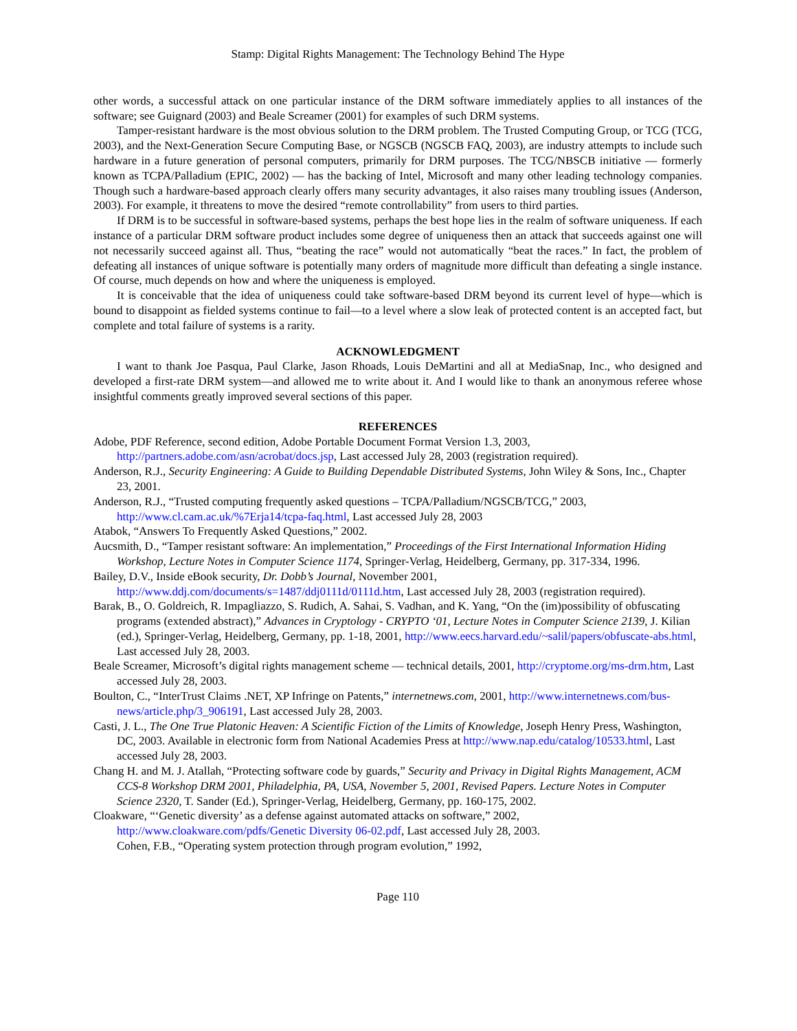Stamp: Digital Rights Management: The Technology Behind The Hype
other words, a successful attack on one particular instance of the DRM software immediately applies to all instances of the software; see Guignard (2003) and Beale Screamer (2001) for examples of such DRM systems.
Tamper-resistant hardware is the most obvious solution to the DRM problem. The Trusted Computing Group, or TCG (TCG, 2003), and the Next-Generation Secure Computing Base, or NGSCB (NGSCB FAQ, 2003), are industry attempts to include such hardware in a future generation of personal computers, primarily for DRM purposes. The TCG/NBSCB initiative — formerly known as TCPA/Palladium (EPIC, 2002) — has the backing of Intel, Microsoft and many other leading technology companies. Though such a hardware-based approach clearly offers many security advantages, it also raises many troubling issues (Anderson, 2003). For example, it threatens to move the desired “remote controllability” from users to third parties.
If DRM is to be successful in software-based systems, perhaps the best hope lies in the realm of software uniqueness. If each instance of a particular DRM software product includes some degree of uniqueness then an attack that succeeds against one will not necessarily succeed against all. Thus, “beating the race” would not automatically “beat the races.” In fact, the problem of defeating all instances of unique software is potentially many orders of magnitude more difficult than defeating a single instance. Of course, much depends on how and where the uniqueness is employed.
It is conceivable that the idea of uniqueness could take software-based DRM beyond its current level of hype—which is bound to disappoint as fielded systems continue to fail—to a level where a slow leak of protected content is an accepted fact, but complete and total failure of systems is a rarity.
ACKNOWLEDGMENT
I want to thank Joe Pasqua, Paul Clarke, Jason Rhoads, Louis DeMartini and all at MediaSnap, Inc., who designed and developed a first-rate DRM system—and allowed me to write about it. And I would like to thank an anonymous referee whose insightful comments greatly improved several sections of this paper.
REFERENCES
Adobe, PDF Reference, second edition, Adobe Portable Document Format Version 1.3, 2003, http://partners.adobe.com/asn/acrobat/docs.jsp, Last accessed July 28, 2003 (registration required).
Anderson, R.J., Security Engineering: A Guide to Building Dependable Distributed Systems, John Wiley & Sons, Inc., Chapter 23, 2001.
Anderson, R.J., “Trusted computing frequently asked questions – TCPA/Palladium/NGSCB/TCG,” 2003, http://www.cl.cam.ac.uk/%7Erja14/tcpa-faq.html, Last accessed July 28, 2003
Atabok, “Answers To Frequently Asked Questions,” 2002.
Aucsmith, D., “Tamper resistant software: An implementation,” Proceedings of the First International Information Hiding Workshop, Lecture Notes in Computer Science 1174, Springer-Verlag, Heidelberg, Germany, pp. 317-334, 1996.
Bailey, D.V., Inside eBook security, Dr. Dobb’s Journal, November 2001, http://www.ddj.com/documents/s=1487/ddj0111d/0111d.htm, Last accessed July 28, 2003 (registration required).
Barak, B., O. Goldreich, R. Impagliazzo, S. Rudich, A. Sahai, S. Vadhan, and K. Yang, “On the (im)possibility of obfuscating programs (extended abstract),” Advances in Cryptology - CRYPTO ‘01, Lecture Notes in Computer Science 2139, J. Kilian (ed.), Springer-Verlag, Heidelberg, Germany, pp. 1-18, 2001, http://www.eecs.harvard.edu/~salil/papers/obfuscate-abs.html, Last accessed July 28, 2003.
Beale Screamer, Microsoft’s digital rights management scheme — technical details, 2001, http://cryptome.org/ms-drm.htm, Last accessed July 28, 2003.
Boulton, C., “InterTrust Claims .NET, XP Infringe on Patents,” internetnews.com, 2001, http://www.internetnews.com/bus-news/article.php/3_906191, Last accessed July 28, 2003.
Casti, J. L., The One True Platonic Heaven: A Scientific Fiction of the Limits of Knowledge, Joseph Henry Press, Washington, DC, 2003. Available in electronic form from National Academies Press at http://www.nap.edu/catalog/10533.html, Last accessed July 28, 2003.
Chang H. and M. J. Atallah, “Protecting software code by guards,” Security and Privacy in Digital Rights Management, ACM CCS-8 Workshop DRM 2001, Philadelphia, PA, USA, November 5, 2001, Revised Papers. Lecture Notes in Computer Science 2320, T. Sander (Ed.), Springer-Verlag, Heidelberg, Germany, pp. 160-175, 2002.
Cloakware, “‘Genetic diversity’ as a defense against automated attacks on software,” 2002, http://www.cloakware.com/pdfs/Genetic Diversity 06-02.pdf, Last accessed July 28, 2003.
Cohen, F.B., “Operating system protection through program evolution,” 1992,
Page 110